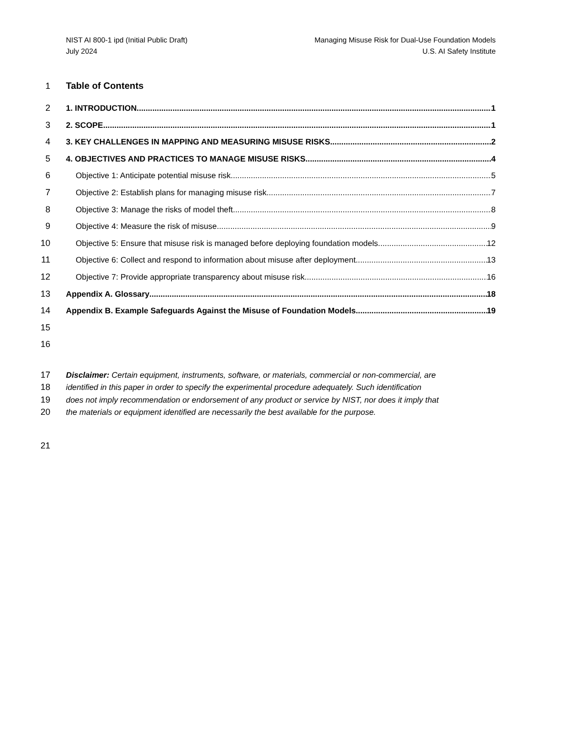NIST AI 800-1 ipd (Initial Public Draft)
July 2024
Managing Misuse Risk for Dual-Use Foundation Models
U.S. AI Safety Institute
1 Table of Contents
2 1. INTRODUCTION 1
3 2. SCOPE 1
4 3. KEY CHALLENGES IN MAPPING AND MEASURING MISUSE RISKS 2
5 4. OBJECTIVES AND PRACTICES TO MANAGE MISUSE RISKS 4
6 Objective 1: Anticipate potential misuse risk 5
7 Objective 2: Establish plans for managing misuse risk 7
8 Objective 3: Manage the risks of model theft 8
9 Objective 4: Measure the risk of misuse 9
10 Objective 5: Ensure that misuse risk is managed before deploying foundation models 12
11 Objective 6: Collect and respond to information about misuse after deployment 13
12 Objective 7: Provide appropriate transparency about misuse risk 16
13 Appendix A. Glossary 18
14 Appendix B. Example Safeguards Against the Misuse of Foundation Models 19
15
16
17 Disclaimer: Certain equipment, instruments, software, or materials, commercial or non-commercial, are
18 identified in this paper in order to specify the experimental procedure adequately. Such identification
19 does not imply recommendation or endorsement of any product or service by NIST, nor does it imply that
20 the materials or equipment identified are necessarily the best available for the purpose.
21